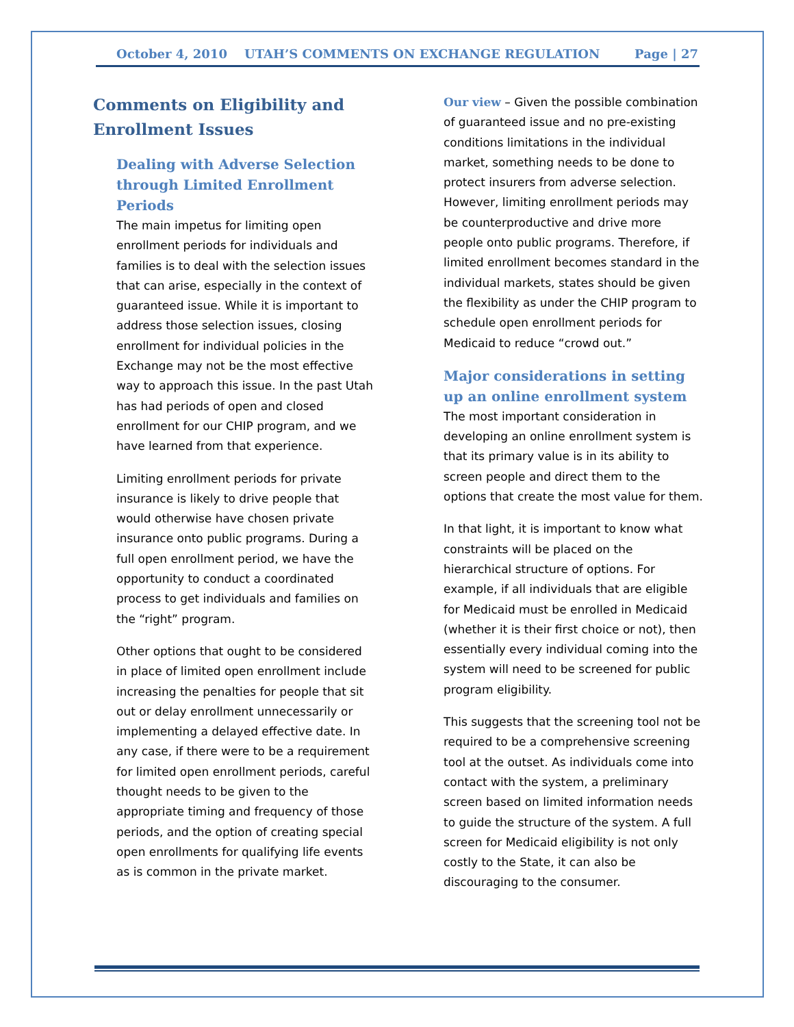October 4, 2010 UTAH’S COMMENTS ON EXCHANGE REGULATION Page | 27
Comments on Eligibility and Enrollment Issues
Dealing with Adverse Selection through Limited Enrollment Periods
The main impetus for limiting open enrollment periods for individuals and families is to deal with the selection issues that can arise, especially in the context of guaranteed issue. While it is important to address those selection issues, closing enrollment for individual policies in the Exchange may not be the most effective way to approach this issue. In the past Utah has had periods of open and closed enrollment for our CHIP program, and we have learned from that experience.
Limiting enrollment periods for private insurance is likely to drive people that would otherwise have chosen private insurance onto public programs. During a full open enrollment period, we have the opportunity to conduct a coordinated process to get individuals and families on the “right” program.
Other options that ought to be considered in place of limited open enrollment include increasing the penalties for people that sit out or delay enrollment unnecessarily or implementing a delayed effective date. In any case, if there were to be a requirement for limited open enrollment periods, careful thought needs to be given to the appropriate timing and frequency of those periods, and the option of creating special open enrollments for qualifying life events as is common in the private market.
Our view – Given the possible combination of guaranteed issue and no pre-existing conditions limitations in the individual market, something needs to be done to protect insurers from adverse selection. However, limiting enrollment periods may be counterproductive and drive more people onto public programs. Therefore, if limited enrollment becomes standard in the individual markets, states should be given the flexibility as under the CHIP program to schedule open enrollment periods for Medicaid to reduce “crowd out.”
Major considerations in setting up an online enrollment system
The most important consideration in developing an online enrollment system is that its primary value is in its ability to screen people and direct them to the options that create the most value for them.
In that light, it is important to know what constraints will be placed on the hierarchical structure of options. For example, if all individuals that are eligible for Medicaid must be enrolled in Medicaid (whether it is their first choice or not), then essentially every individual coming into the system will need to be screened for public program eligibility.
This suggests that the screening tool not be required to be a comprehensive screening tool at the outset. As individuals come into contact with the system, a preliminary screen based on limited information needs to guide the structure of the system. A full screen for Medicaid eligibility is not only costly to the State, it can also be discouraging to the consumer.